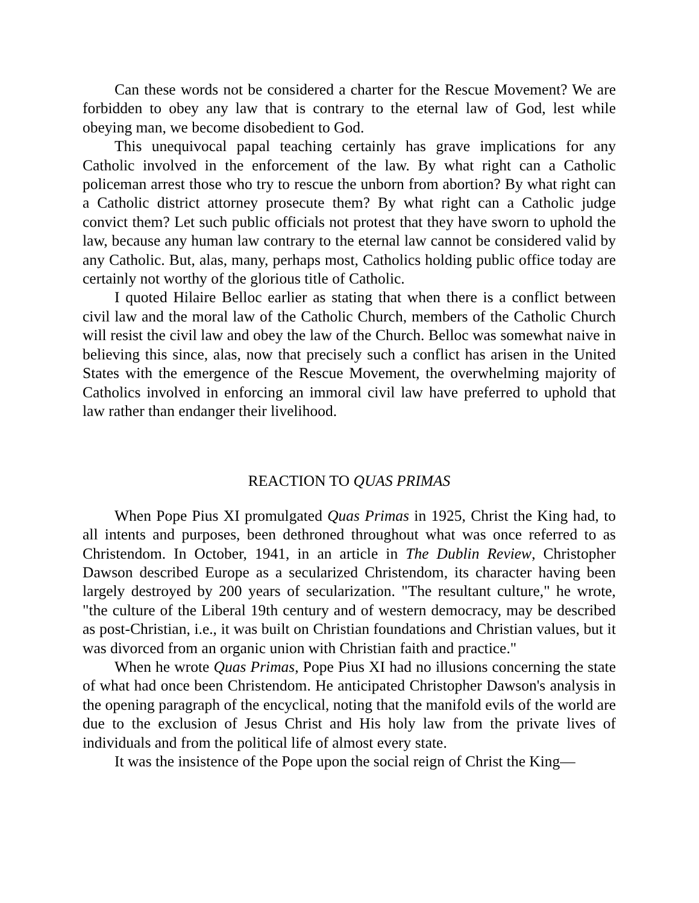Can these words not be considered a charter for the Rescue Movement? We are forbidden to obey any law that is contrary to the eternal law of God, lest while obeying man, we become disobedient to God.
This unequivocal papal teaching certainly has grave implications for any Catholic involved in the enforcement of the law. By what right can a Catholic policeman arrest those who try to rescue the unborn from abortion? By what right can a Catholic district attorney prosecute them? By what right can a Catholic judge convict them? Let such public officials not protest that they have sworn to uphold the law, because any human law contrary to the eternal law cannot be considered valid by any Catholic. But, alas, many, perhaps most, Catholics holding public office today are certainly not worthy of the glorious title of Catholic.
I quoted Hilaire Belloc earlier as stating that when there is a conflict between civil law and the moral law of the Catholic Church, members of the Catholic Church will resist the civil law and obey the law of the Church. Belloc was somewhat naive in believing this since, alas, now that precisely such a conflict has arisen in the United States with the emergence of the Rescue Movement, the overwhelming majority of Catholics involved in enforcing an immoral civil law have preferred to uphold that law rather than endanger their livelihood.
REACTION TO QUAS PRIMAS
When Pope Pius XI promulgated Quas Primas in 1925, Christ the King had, to all intents and purposes, been dethroned throughout what was once referred to as Christendom. In October, 1941, in an article in The Dublin Review, Christopher Dawson described Europe as a secularized Christendom, its character having been largely destroyed by 200 years of secularization. "The resultant culture," he wrote, "the culture of the Liberal 19th century and of western democracy, may be described as post-Christian, i.e., it was built on Christian foundations and Christian values, but it was divorced from an organic union with Christian faith and practice."
When he wrote Quas Primas, Pope Pius XI had no illusions concerning the state of what had once been Christendom. He anticipated Christopher Dawson's analysis in the opening paragraph of the encyclical, noting that the manifold evils of the world are due to the exclusion of Jesus Christ and His holy law from the private lives of individuals and from the political life of almost every state.
It was the insistence of the Pope upon the social reign of Christ the King—